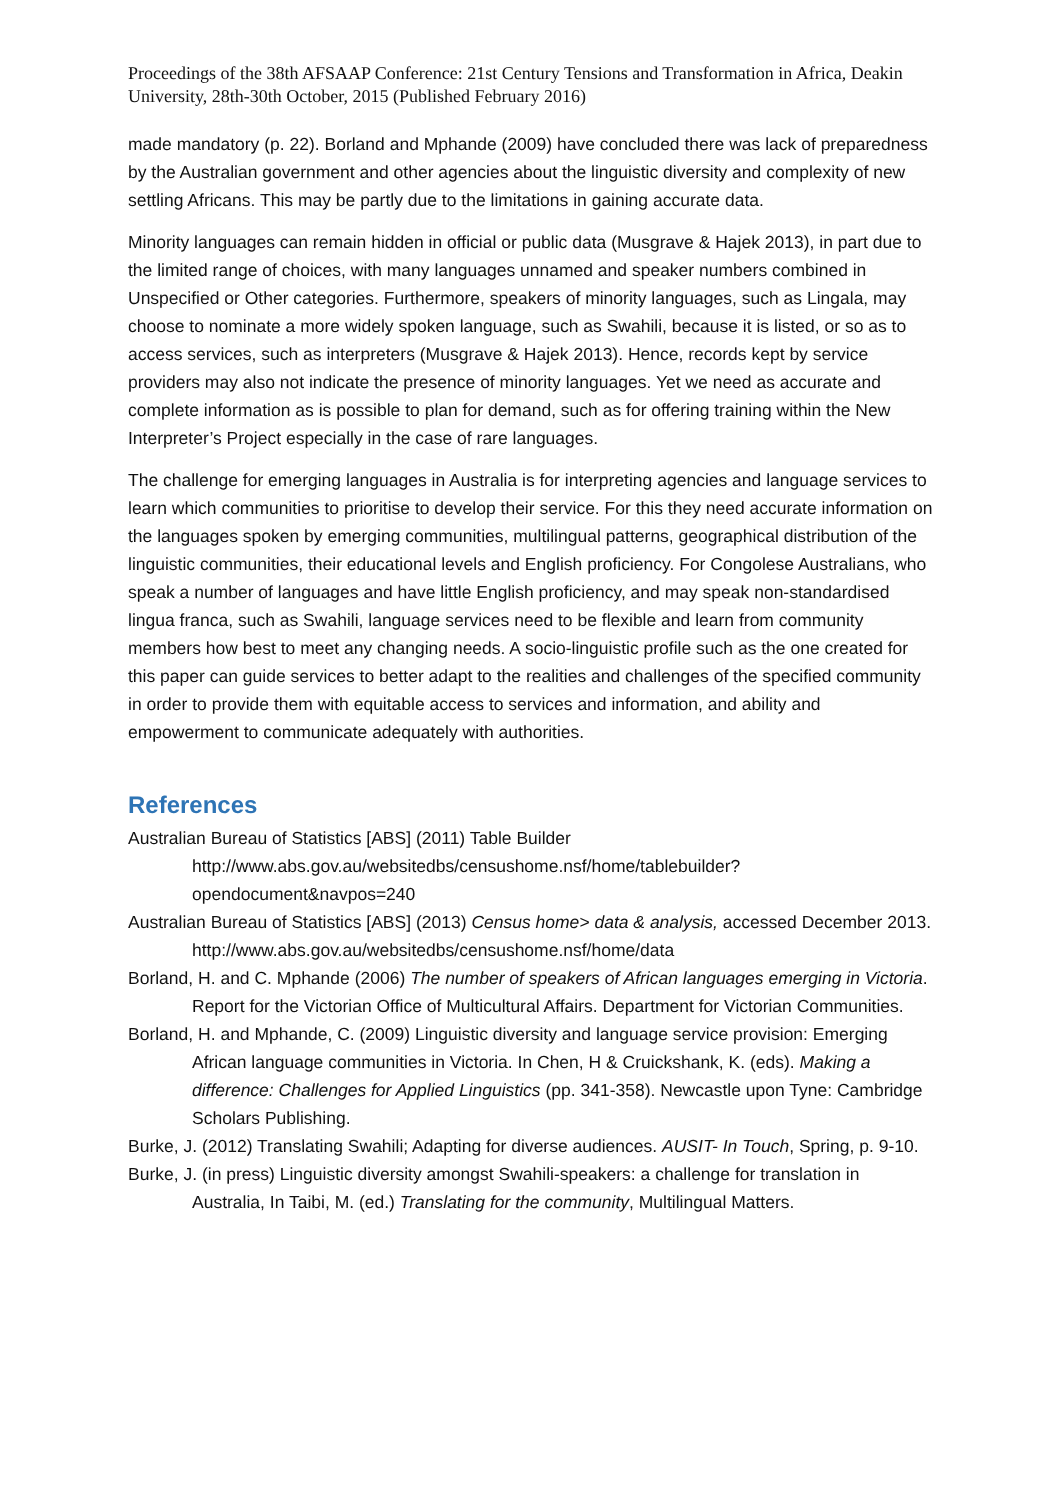Proceedings of the 38th AFSAAP Conference: 21st Century Tensions and Transformation in Africa, Deakin University, 28th-30th October, 2015 (Published February 2016)
made mandatory (p. 22). Borland and Mphande (2009) have concluded there was lack of preparedness by the Australian government and other agencies about the linguistic diversity and complexity of new settling Africans. This may be partly due to the limitations in gaining accurate data.
Minority languages can remain hidden in official or public data (Musgrave & Hajek 2013), in part due to the limited range of choices, with many languages unnamed and speaker numbers combined in Unspecified or Other categories. Furthermore, speakers of minority languages, such as Lingala, may choose to nominate a more widely spoken language, such as Swahili, because it is listed, or so as to access services, such as interpreters (Musgrave & Hajek 2013). Hence, records kept by service providers may also not indicate the presence of minority languages. Yet we need as accurate and complete information as is possible to plan for demand, such as for offering training within the New Interpreter’s Project especially in the case of rare languages.
The challenge for emerging languages in Australia is for interpreting agencies and language services to learn which communities to prioritise to develop their service. For this they need accurate information on the languages spoken by emerging communities, multilingual patterns, geographical distribution of the linguistic communities, their educational levels and English proficiency. For Congolese Australians, who speak a number of languages and have little English proficiency, and may speak non-standardised lingua franca, such as Swahili, language services need to be flexible and learn from community members how best to meet any changing needs. A socio-linguistic profile such as the one created for this paper can guide services to better adapt to the realities and challenges of the specified community in order to provide them with equitable access to services and information, and ability and empowerment to communicate adequately with authorities.
References
Australian Bureau of Statistics [ABS] (2011) Table Builder http://www.abs.gov.au/websitedbs/censushome.nsf/home/tablebuilder?opendocument&navpos=240
Australian Bureau of Statistics [ABS] (2013) Census home> data & analysis, accessed December 2013. http://www.abs.gov.au/websitedbs/censushome.nsf/home/data
Borland, H. and C. Mphande (2006) The number of speakers of African languages emerging in Victoria. Report for the Victorian Office of Multicultural Affairs. Department for Victorian Communities.
Borland, H. and Mphande, C. (2009) Linguistic diversity and language service provision: Emerging African language communities in Victoria. In Chen, H & Cruickshank, K. (eds). Making a difference: Challenges for Applied Linguistics (pp. 341-358). Newcastle upon Tyne: Cambridge Scholars Publishing.
Burke, J. (2012) Translating Swahili; Adapting for diverse audiences. AUSIT- In Touch, Spring, p. 9-10.
Burke, J. (in press) Linguistic diversity amongst Swahili-speakers: a challenge for translation in Australia, In Taibi, M. (ed.) Translating for the community, Multilingual Matters.